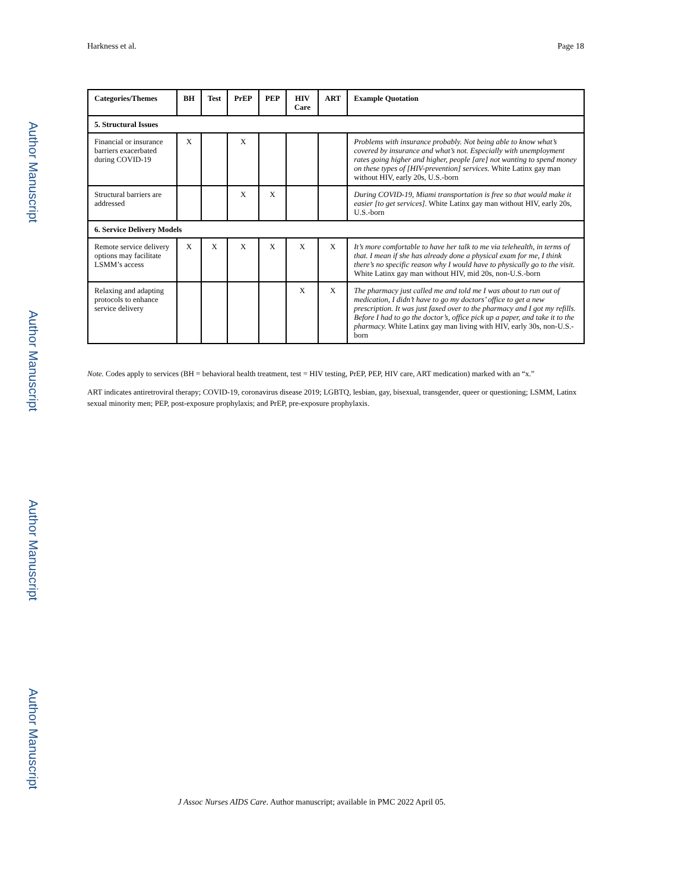Harkness et al. Page 18
Author Manuscript
Author Manuscript
Author Manuscript
Author Manuscript
| Categories/Themes | BH | Test | PrEP | PEP | HIV Care | ART | Example Quotation |
| --- | --- | --- | --- | --- | --- | --- | --- |
| 5. Structural Issues | | | | | | | |
| Financial or insurance barriers exacerbated during COVID-19 | X | | X | | | | Problems with insurance probably. Not being able to know what’s covered by insurance and what’s not. Especially with unemployment rates going higher and higher, people [are] not wanting to spend money on these types of [HIV-prevention] services. White Latinx gay man without HIV, early 20s, U.S.-born |
| Structural barriers are addressed | | | X | X | | | During COVID-19, Miami transportation is free so that would make it easier [to get services]. White Latinx gay man without HIV, early 20s, U.S.-born |
| 6. Service Delivery Models | | | | | | | |
| Remote service delivery options may facilitate LSMM’s access | X | X | X | X | X | X | It’s more comfortable to have her talk to me via telehealth, in terms of that. I mean if she has already done a physical exam for me, I think there’s no specific reason why I would have to physically go to the visit. White Latinx gay man without HIV, mid 20s, non-U.S.-born |
| Relaxing and adapting protocols to enhance service delivery | | | | | X | X | The pharmacy just called me and told me I was about to run out of medication, I didn’t have to go my doctors’ office to get a new prescription. It was just faxed over to the pharmacy and I got my refills. Before I had to go the doctor’s, office pick up a paper, and take it to the pharmacy. White Latinx gay man living with HIV, early 30s, non-U.S.-born |
Note. Codes apply to services (BH = behavioral health treatment, test = HIV testing, PrEP, PEP, HIV care, ART medication) marked with an “x.”
ART indicates antiretroviral therapy; COVID-19, coronavirus disease 2019; LGBTQ, lesbian, gay, bisexual, transgender, queer or questioning; LSMM, Latinx sexual minority men; PEP, post-exposure prophylaxis; and PrEP, pre-exposure prophylaxis.
J Assoc Nurses AIDS Care. Author manuscript; available in PMC 2022 April 05.